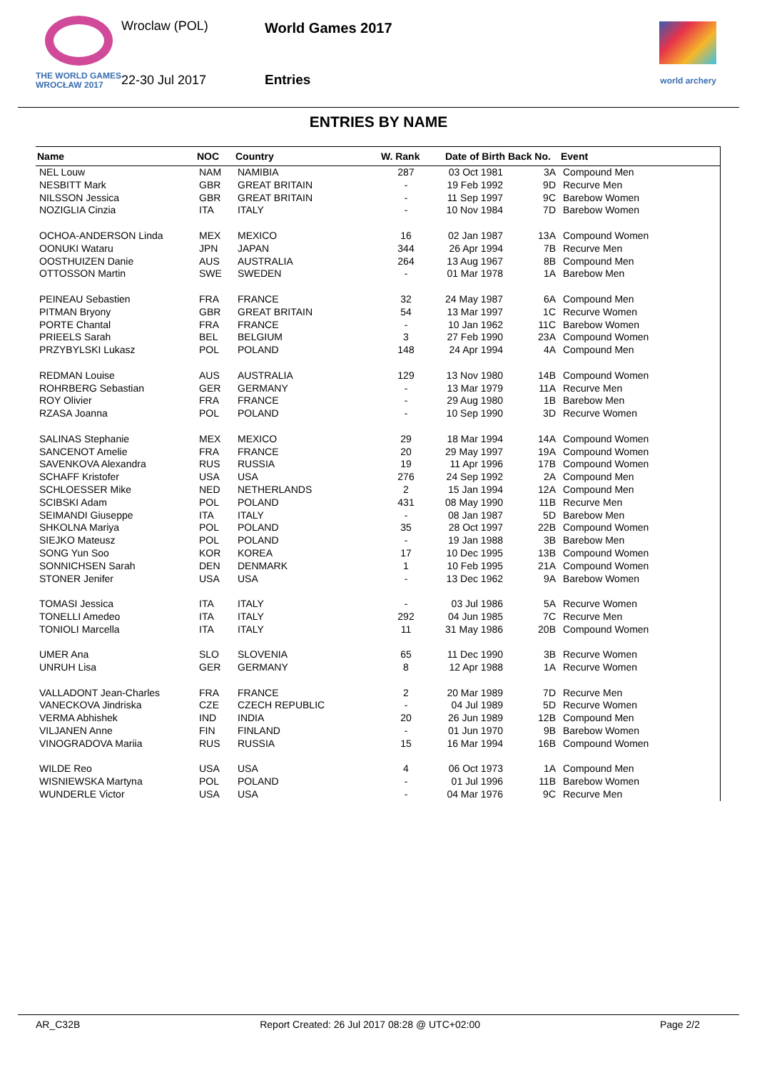Wroclaw (POL) World Games 2017
THE WORLD GAMES
WROCŁAW 2017
22-30 Jul 2017 Entries world archery
ENTRIES BY NAME
| Name | NOC | Country | W. Rank | Date of Birth | Back No. | Event |
| --- | --- | --- | --- | --- | --- | --- |
| NEL Louw | NAM | NAMIBIA | 287 | 03 Oct 1981 | 3A | Compound Men |
| NESBITT Mark | GBR | GREAT BRITAIN | - | 19 Feb 1992 | 9D | Recurve Men |
| NILSSON Jessica | GBR | GREAT BRITAIN | - | 11 Sep 1997 | 9C | Barebow Women |
| NOZIGLIA Cinzia | ITA | ITALY | - | 10 Nov 1984 | 7D | Barebow Women |
| OCHOA-ANDERSON Linda | MEX | MEXICO | 16 | 02 Jan 1987 | 13A | Compound Women |
| OONUKI Wataru | JPN | JAPAN | 344 | 26 Apr 1994 | 7B | Recurve Men |
| OOSTHUIZEN Danie | AUS | AUSTRALIA | 264 | 13 Aug 1967 | 8B | Compound Men |
| OTTOSSON Martin | SWE | SWEDEN | - | 01 Mar 1978 | 1A | Barebow Men |
| PEINEAU Sebastien | FRA | FRANCE | 32 | 24 May 1987 | 6A | Compound Men |
| PITMAN Bryony | GBR | GREAT BRITAIN | 54 | 13 Mar 1997 | 1C | Recurve Women |
| PORTE Chantal | FRA | FRANCE | - | 10 Jan 1962 | 11C | Barebow Women |
| PRIEELS Sarah | BEL | BELGIUM | 3 | 27 Feb 1990 | 23A | Compound Women |
| PRZYBYLSKI Lukasz | POL | POLAND | 148 | 24 Apr 1994 | 4A | Compound Men |
| REDMAN Louise | AUS | AUSTRALIA | 129 | 13 Nov 1980 | 14B | Compound Women |
| ROHRBERG Sebastian | GER | GERMANY | - | 13 Mar 1979 | 11A | Recurve Men |
| ROY Olivier | FRA | FRANCE | - | 29 Aug 1980 | 1B | Barebow Men |
| RZASA Joanna | POL | POLAND | - | 10 Sep 1990 | 3D | Recurve Women |
| SALINAS Stephanie | MEX | MEXICO | 29 | 18 Mar 1994 | 14A | Compound Women |
| SANCENOT Amelie | FRA | FRANCE | 20 | 29 May 1997 | 19A | Compound Women |
| SAVENKOVA Alexandra | RUS | RUSSIA | 19 | 11 Apr 1996 | 17B | Compound Women |
| SCHAFF Kristofer | USA | USA | 276 | 24 Sep 1992 | 2A | Compound Men |
| SCHLOESSER Mike | NED | NETHERLANDS | 2 | 15 Jan 1994 | 12A | Compound Men |
| SCIBSKI Adam | POL | POLAND | 431 | 08 May 1990 | 11B | Recurve Men |
| SEIMANDI Giuseppe | ITA | ITALY | - | 08 Jan 1987 | 5D | Barebow Men |
| SHKOLNA Mariya | POL | POLAND | 35 | 28 Oct 1997 | 22B | Compound Women |
| SIEJKO Mateusz | POL | POLAND | - | 19 Jan 1988 | 3B | Barebow Men |
| SONG Yun Soo | KOR | KOREA | 17 | 10 Dec 1995 | 13B | Compound Women |
| SONNICHSEN Sarah | DEN | DENMARK | 1 | 10 Feb 1995 | 21A | Compound Women |
| STONER Jenifer | USA | USA | - | 13 Dec 1962 | 9A | Barebow Women |
| TOMASI Jessica | ITA | ITALY | - | 03 Jul 1986 | 5A | Recurve Women |
| TONELLI Amedeo | ITA | ITALY | 292 | 04 Jun 1985 | 7C | Recurve Men |
| TONIOLI Marcella | ITA | ITALY | 11 | 31 May 1986 | 20B | Compound Women |
| UMER Ana | SLO | SLOVENIA | 65 | 11 Dec 1990 | 3B | Recurve Women |
| UNRUH Lisa | GER | GERMANY | 8 | 12 Apr 1988 | 1A | Recurve Women |
| VALLADONT Jean-Charles | FRA | FRANCE | 2 | 20 Mar 1989 | 7D | Recurve Men |
| VANECKOVA Jindriska | CZE | CZECH REPUBLIC | - | 04 Jul 1989 | 5D | Recurve Women |
| VERMA Abhishek | IND | INDIA | 20 | 26 Jun 1989 | 12B | Compound Men |
| VILJANEN Anne | FIN | FINLAND | - | 01 Jun 1970 | 9B | Barebow Women |
| VINOGRADOVA Mariia | RUS | RUSSIA | 15 | 16 Mar 1994 | 16B | Compound Women |
| WILDE Reo | USA | USA | 4 | 06 Oct 1973 | 1A | Compound Men |
| WISNIEWSKA Martyna | POL | POLAND | - | 01 Jul 1996 | 11B | Barebow Women |
| WUNDERLE Victor | USA | USA | - | 04 Mar 1976 | 9C | Recurve Men |
AR_C32B Report Created: 26 Jul 2017 08:28 @ UTC+02:00 Page 2/2